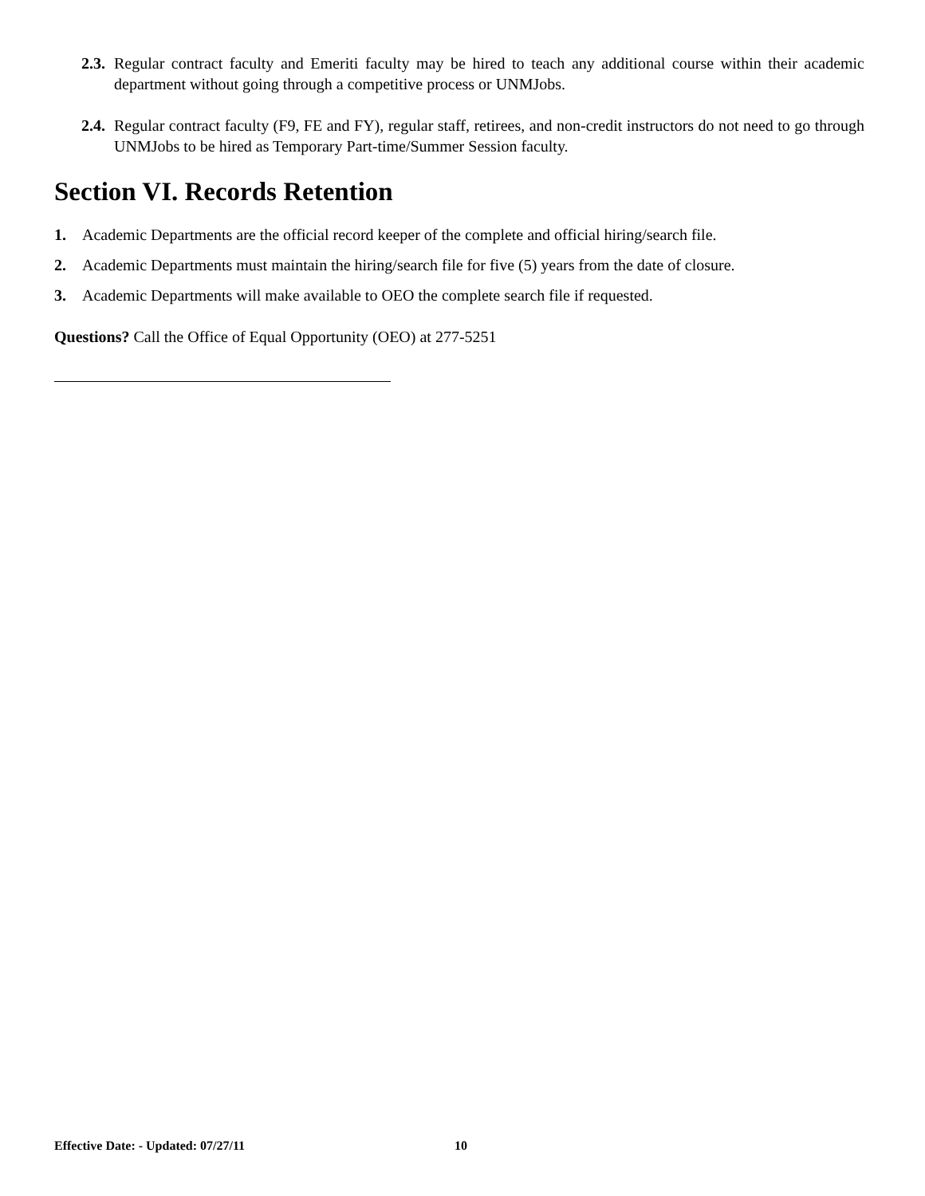2.3. Regular contract faculty and Emeriti faculty may be hired to teach any additional course within their academic department without going through a competitive process or UNMJobs.
2.4. Regular contract faculty (F9, FE and FY), regular staff, retirees, and non-credit instructors do not need to go through UNMJobs to be hired as Temporary Part-time/Summer Session faculty.
Section VI. Records Retention
1. Academic Departments are the official record keeper of the complete and official hiring/search file.
2. Academic Departments must maintain the hiring/search file for five (5) years from the date of closure.
3. Academic Departments will make available to OEO the complete search file if requested.
Questions? Call the Office of Equal Opportunity (OEO) at 277-5251
Effective Date: - Updated: 07/27/11 10